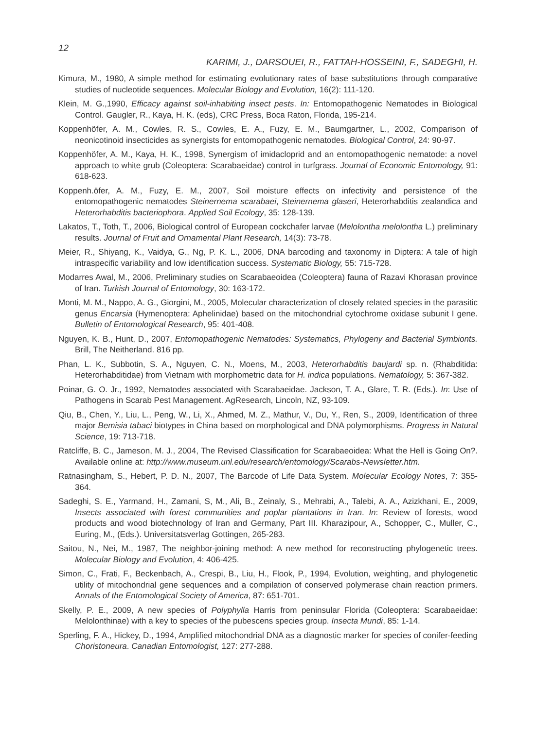12
KARIMI, J., DARSOUEI, R., FATTAH-HOSSEINI, F., SADEGHI, H.
Kimura, M., 1980, A simple method for estimating evolutionary rates of base substitutions through comparative studies of nucleotide sequences. Molecular Biology and Evolution, 16(2): 111-120.
Klein, M. G.,1990, Efficacy against soil-inhabiting insect pests. In: Entomopathogenic Nematodes in Biological Control. Gaugler, R., Kaya, H. K. (eds), CRC Press, Boca Raton, Florida, 195-214.
Koppenhöfer, A. M., Cowles, R. S., Cowles, E. A., Fuzy, E. M., Baumgartner, L., 2002, Comparison of neonicotinoid insecticides as synergists for entomopathogenic nematodes. Biological Control, 24: 90-97.
Koppenhöfer, A. M., Kaya, H. K., 1998, Synergism of imidacloprid and an entomopathogenic nematode: a novel approach to white grub (Coleoptera: Scarabaeidae) control in turfgrass. Journal of Economic Entomology, 91: 618-623.
Koppenh.öfer, A. M., Fuzy, E. M., 2007, Soil moisture effects on infectivity and persistence of the entomopathogenic nematodes Steinernema scarabaei, Steinernema glaseri, Heterorhabditis zealandica and Heterorhabditis bacteriophora. Applied Soil Ecology, 35: 128-139.
Lakatos, T., Toth, T., 2006, Biological control of European cockchafer larvae (Melolontha melolontha L.) preliminary results. Journal of Fruit and Ornamental Plant Research, 14(3): 73-78.
Meier, R., Shiyang, K., Vaidya, G., Ng, P. K. L., 2006, DNA barcoding and taxonomy in Diptera: A tale of high intraspecific variability and low identification success. Systematic Biology, 55: 715-728.
Modarres Awal, M., 2006, Preliminary studies on Scarabaeoidea (Coleoptera) fauna of Razavi Khorasan province of Iran. Turkish Journal of Entomology, 30: 163-172.
Monti, M. M., Nappo, A. G., Giorgini, M., 2005, Molecular characterization of closely related species in the parasitic genus Encarsia (Hymenoptera: Aphelinidae) based on the mitochondrial cytochrome oxidase subunit I gene. Bulletin of Entomological Research, 95: 401-408.
Nguyen, K. B., Hunt, D., 2007, Entomopathogenic Nematodes: Systematics, Phylogeny and Bacterial Symbionts. Brill, The Neitherland. 816 pp.
Phan, L. K., Subbotin, S. A., Nguyen, C. N., Moens, M., 2003, Heterorhabditis baujardi sp. n. (Rhabditida: Heterorhabditidae) from Vietnam with morphometric data for H. indica populations. Nematology, 5: 367-382.
Poinar, G. O. Jr., 1992, Nematodes associated with Scarabaeidae. Jackson, T. A., Glare, T. R. (Eds.). In: Use of Pathogens in Scarab Pest Management. AgResearch, Lincoln, NZ, 93-109.
Qiu, B., Chen, Y., Liu, L., Peng, W., Li, X., Ahmed, M. Z., Mathur, V., Du, Y., Ren, S., 2009, Identification of three major Bemisia tabaci biotypes in China based on morphological and DNA polymorphisms. Progress in Natural Science, 19: 713-718.
Ratcliffe, B. C., Jameson, M. J., 2004, The Revised Classification for Scarabaeoidea: What the Hell is Going On?. Available online at: http://www.museum.unl.edu/research/entomology/Scarabs-Newsletter.htm.
Ratnasingham, S., Hebert, P. D. N., 2007, The Barcode of Life Data System. Molecular Ecology Notes, 7: 355-364.
Sadeghi, S. E., Yarmand, H., Zamani, S, M., Ali, B., Zeinaly, S., Mehrabi, A., Talebi, A. A., Azizkhani, E., 2009, Insects associated with forest communities and poplar plantations in Iran. In: Review of forests, wood products and wood biotechnology of Iran and Germany, Part III. Kharazipour, A., Schopper, C., Muller, C., Euring, M., (Eds.). Universitatsverlag Gottingen, 265-283.
Saitou, N., Nei, M., 1987, The neighbor-joining method: A new method for reconstructing phylogenetic trees. Molecular Biology and Evolution, 4: 406-425.
Simon, C., Frati, F., Beckenbach, A., Crespi, B., Liu, H., Flook, P., 1994, Evolution, weighting, and phylogenetic utility of mitochondrial gene sequences and a compilation of conserved polymerase chain reaction primers. Annals of the Entomological Society of America, 87: 651-701.
Skelly, P. E., 2009, A new species of Polyphylla Harris from peninsular Florida (Coleoptera: Scarabaeidae: Melolonthinae) with a key to species of the pubescens species group. Insecta Mundi, 85: 1-14.
Sperling, F. A., Hickey, D., 1994, Amplified mitochondrial DNA as a diagnostic marker for species of conifer-feeding Choristoneura. Canadian Entomologist, 127: 277-288.